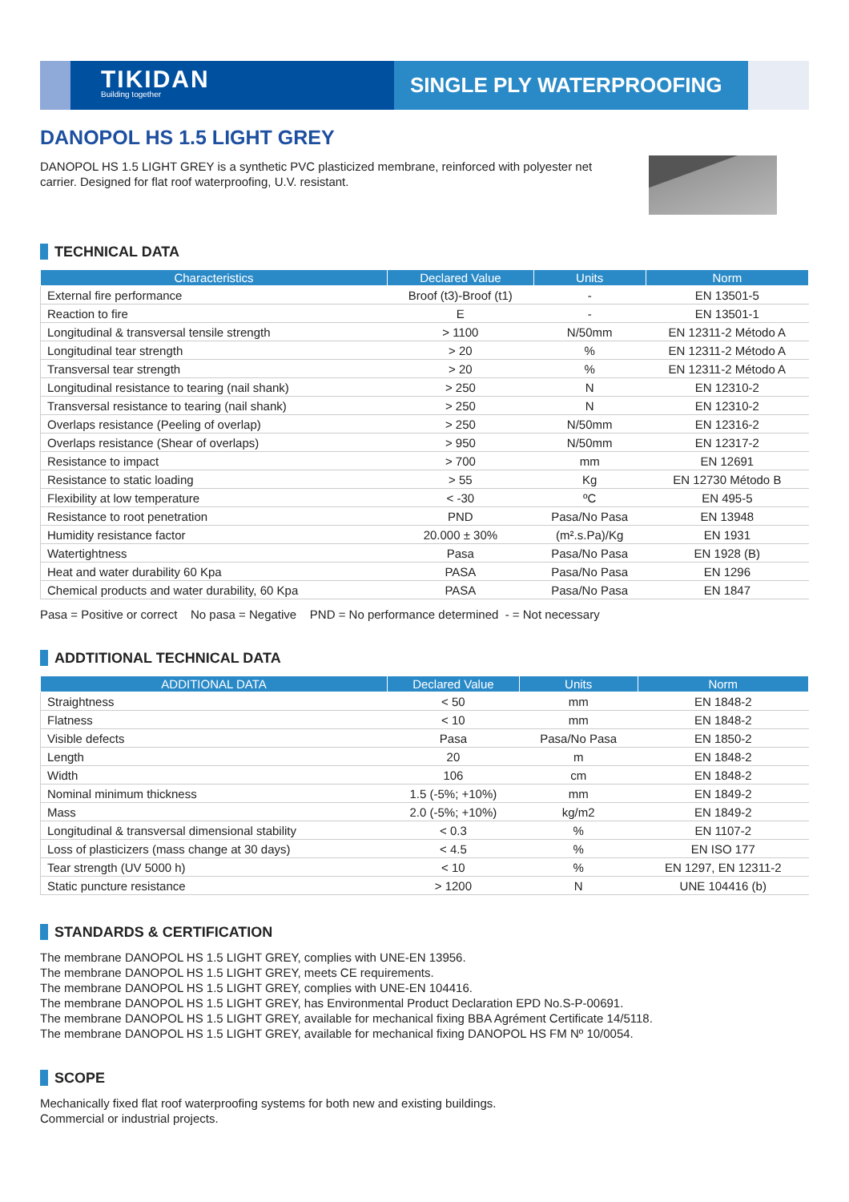TIKIDAN
Building together
SINGLE PLY WATERPROOFING
DANOPOL HS 1.5 LIGHT GREY
DANOPOL HS 1.5 LIGHT GREY is a synthetic PVC plasticized membrane, reinforced with polyester net carrier. Designed for flat roof waterproofing, U.V. resistant.
TECHNICAL DATA
| Characteristics | Declared Value | Units | Norm |
| --- | --- | --- | --- |
| External fire performance | Broof (t3)-Broof (t1) | - | EN 13501-5 |
| Reaction to fire | E | - | EN 13501-1 |
| Longitudinal & transversal tensile strength | > 1100 | N/50mm | EN 12311-2 Método A |
| Longitudinal tear strength | > 20 | % | EN 12311-2 Método A |
| Transversal tear strength | > 20 | % | EN 12311-2 Método A |
| Longitudinal resistance to tearing (nail shank) | > 250 | N | EN 12310-2 |
| Transversal resistance to tearing (nail shank) | > 250 | N | EN 12310-2 |
| Overlaps resistance (Peeling of overlap) | > 250 | N/50mm | EN 12316-2 |
| Overlaps resistance (Shear of overlaps) | > 950 | N/50mm | EN 12317-2 |
| Resistance to impact | > 700 | mm | EN 12691 |
| Resistance to static loading | > 55 | Kg | EN 12730 Método B |
| Flexibility at low temperature | < -30 | ºC | EN 495-5 |
| Resistance to root penetration | PND | Pasa/No Pasa | EN 13948 |
| Humidity resistance factor | 20.000 ± 30% | (m².s.Pa)/Kg | EN 1931 |
| Watertightness | Pasa | Pasa/No Pasa | EN 1928 (B) |
| Heat and water durability 60 Kpa | PASA | Pasa/No Pasa | EN 1296 |
| Chemical products and water durability, 60 Kpa | PASA | Pasa/No Pasa | EN 1847 |
Pasa = Positive or correct No pasa = Negative PND = No performance determined - = Not necessary
ADDTITIONAL TECHNICAL DATA
| ADDITIONAL DATA | Declared Value | Units | Norm |
| --- | --- | --- | --- |
| Straightness | < 50 | mm | EN 1848-2 |
| Flatness | < 10 | mm | EN 1848-2 |
| Visible defects | Pasa | Pasa/No Pasa | EN 1850-2 |
| Length | 20 | m | EN 1848-2 |
| Width | 106 | cm | EN 1848-2 |
| Nominal minimum thickness | 1.5 (-5%; +10%) | mm | EN 1849-2 |
| Mass | 2.0 (-5%; +10%) | kg/m2 | EN 1849-2 |
| Longitudinal & transversal dimensional stability | < 0.3 | % | EN 1107-2 |
| Loss of plasticizers (mass change at 30 days) | < 4.5 | % | EN ISO 177 |
| Tear strength (UV 5000 h) | < 10 | % | EN 1297, EN 12311-2 |
| Static puncture resistance | > 1200 | N | UNE 104416 (b) |
STANDARDS & CERTIFICATION
The membrane DANOPOL HS 1.5 LIGHT GREY, complies with UNE-EN 13956.
The membrane DANOPOL HS 1.5 LIGHT GREY, meets CE requirements.
The membrane DANOPOL HS 1.5 LIGHT GREY, complies with UNE-EN 104416.
The membrane DANOPOL HS 1.5 LIGHT GREY, has Environmental Product Declaration EPD No.S-P-00691.
The membrane DANOPOL HS 1.5 LIGHT GREY, available for mechanical fixing BBA Agrément Certificate 14/5118.
The membrane DANOPOL HS 1.5 LIGHT GREY, available for mechanical fixing DANOPOL HS FM Nº 10/0054.
SCOPE
Mechanically fixed flat roof waterproofing systems for both new and existing buildings.
Commercial or industrial projects.